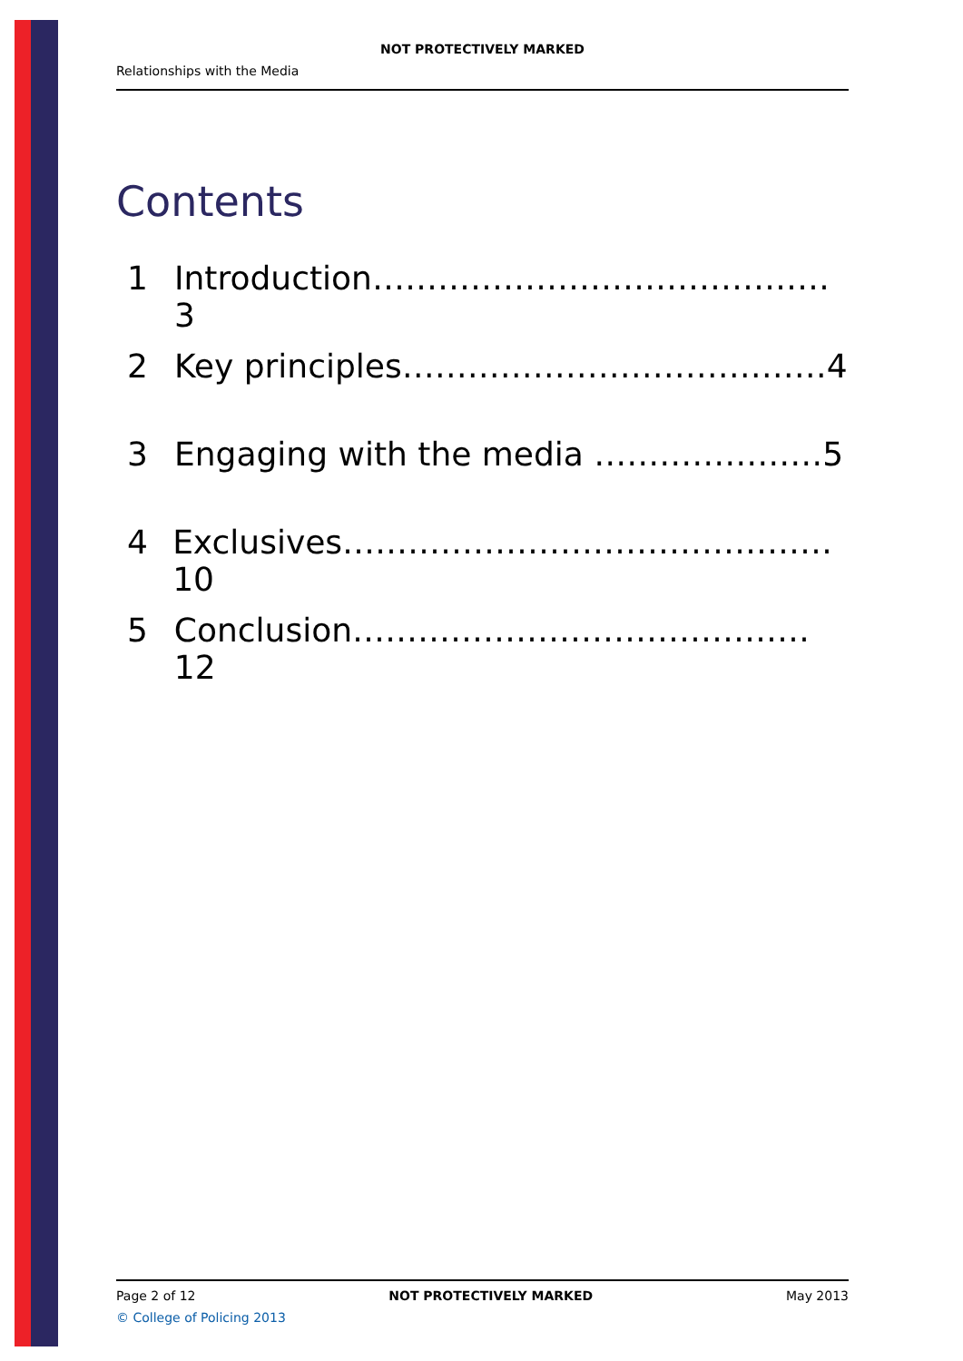NOT PROTECTIVELY MARKED
Relationships with the Media
Contents
1 Introduction……………………………………3
2 Key principles…………………………………4
3 Engaging with the media …………………5
4 Exclusives………………………………………10
5 Conclusion……………………………………12
Page 2 of 12 NOT PROTECTIVELY MARKED May 2013
© College of Policing 2013